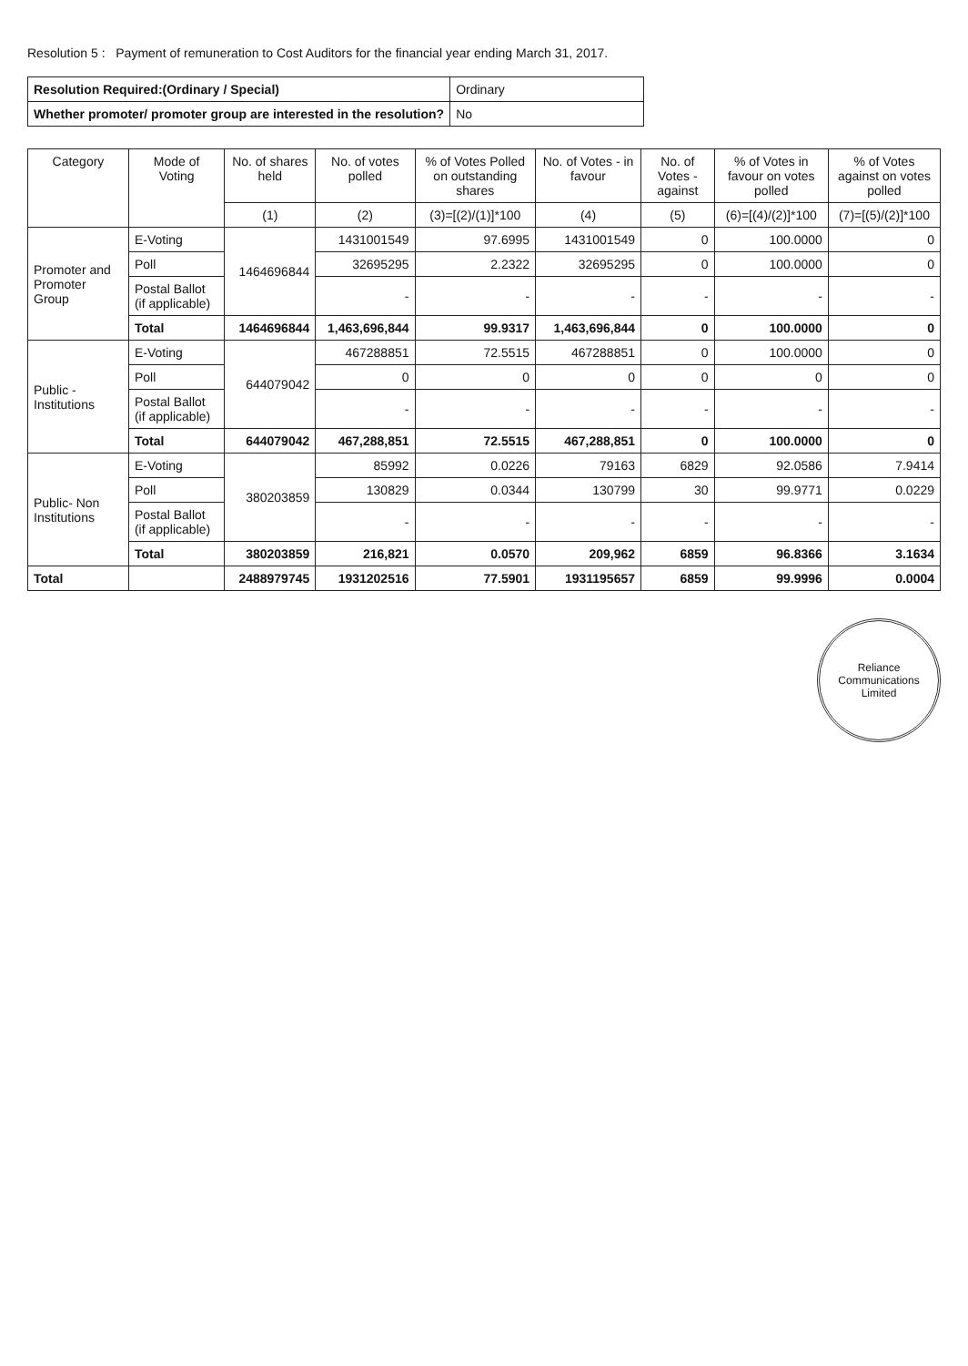Resolution 5 : Payment of remuneration to Cost Auditors for the financial year ending March 31, 2017.
| Resolution Required:(Ordinary / Special) | Ordinary |
| Whether promoter/ promoter group are interested in the resolution? | No |
| Category | Mode of Voting | No. of shares held | No. of votes polled | % of Votes Polled on outstanding shares | No. of Votes - in favour | No. of Votes - against | % of Votes in favour on votes polled | % of Votes against on votes polled |
| --- | --- | --- | --- | --- | --- | --- | --- | --- |
| | | (1) | (2) | (3)=[(2)/(1)]*100 | (4) | (5) | (6)=[(4)/(2)]*100 | (7)=[(5)/(2)]*100 |
| Promoter and Promoter Group | E-Voting | 1464696844 | 1431001549 | 97.6995 | 1431001549 | 0 | 100.0000 | 0 |
| | Poll | | 32695295 | 2.2322 | 32695295 | 0 | 100.0000 | 0 |
| | Postal Ballot (if applicable) | | - | - | - | - | - | - |
| | Total | 1464696844 | 1,463,696,844 | 99.9317 | 1,463,696,844 | 0 | 100.0000 | 0 |
| Public - Institutions | E-Voting | 644079042 | 467288851 | 72.5515 | 467288851 | 0 | 100.0000 | 0 |
| | Poll | | 0 | 0 | 0 | 0 | 0 | 0 |
| | Postal Ballot (if applicable) | | - | - | - | - | - | - |
| | Total | 644079042 | 467,288,851 | 72.5515 | 467,288,851 | 0 | 100.0000 | 0 |
| Public- Non Institutions | E-Voting | 380203859 | 85992 | 0.0226 | 79163 | 6829 | 92.0586 | 7.9414 |
| | Poll | | 130829 | 0.0344 | 130799 | 30 | 99.9771 | 0.0229 |
| | Postal Ballot (if applicable) | | - | - | - | - | - | - |
| | Total | 380203859 | 216,821 | 0.0570 | 209,962 | 6859 | 96.8366 | 3.1634 |
| Total | | 2488979745 | 1931202516 | 77.5901 | 1931195657 | 6859 | 99.9996 | 0.0004 |
Reliance Communications Limited